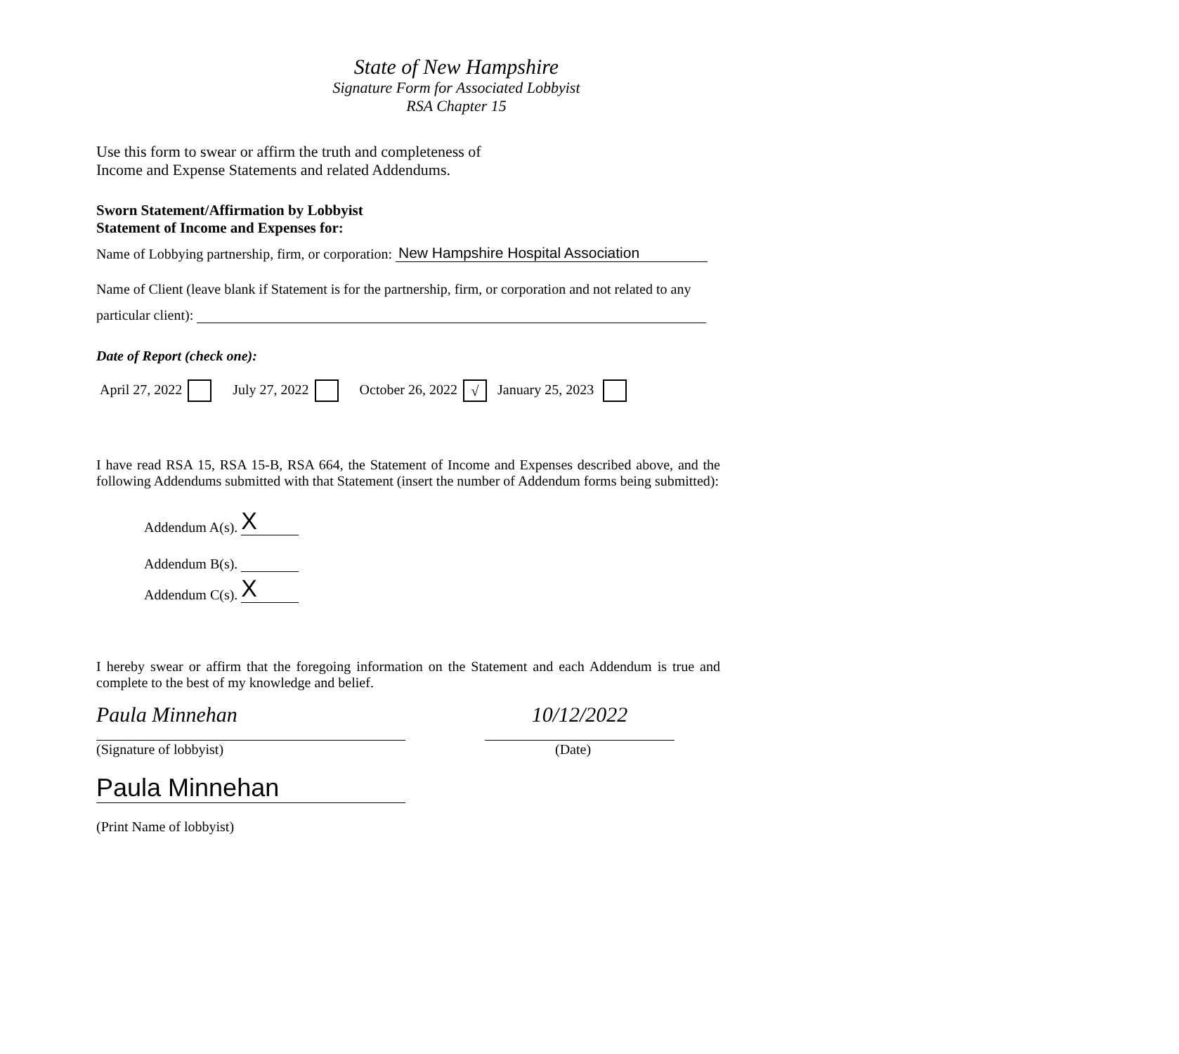State of New Hampshire
Signature Form for Associated Lobbyist
RSA Chapter 15
Use this form to swear or affirm the truth and completeness of
Income and Expense Statements and related Addendums.
Sworn Statement/Affirmation by Lobbyist
Statement of Income and Expenses for:
Name of Lobbying partnership, firm, or corporation: New Hampshire Hospital Association
Name of Client (leave blank if Statement is for the partnership, firm, or corporation and not related to any
particular client):
Date of Report (check one):
April 27, 2022 July 27, 2022 October 26, 2022 √ January 25, 2023
I have read RSA 15, RSA 15-B, RSA 664, the Statement of Income and Expenses described above, and the following Addendums submitted with that Statement (insert the number of Addendum forms being submitted):
Addendum A(s). X
Addendum B(s).
Addendum C(s). X
I hereby swear or affirm that the foregoing information on the Statement and each Addendum is true and complete to the best of my knowledge and belief.
Paula Minnehan
(Signature of lobbyist)
10/12/2022
(Date)
Paula Minnehan
(Print Name of lobbyist)